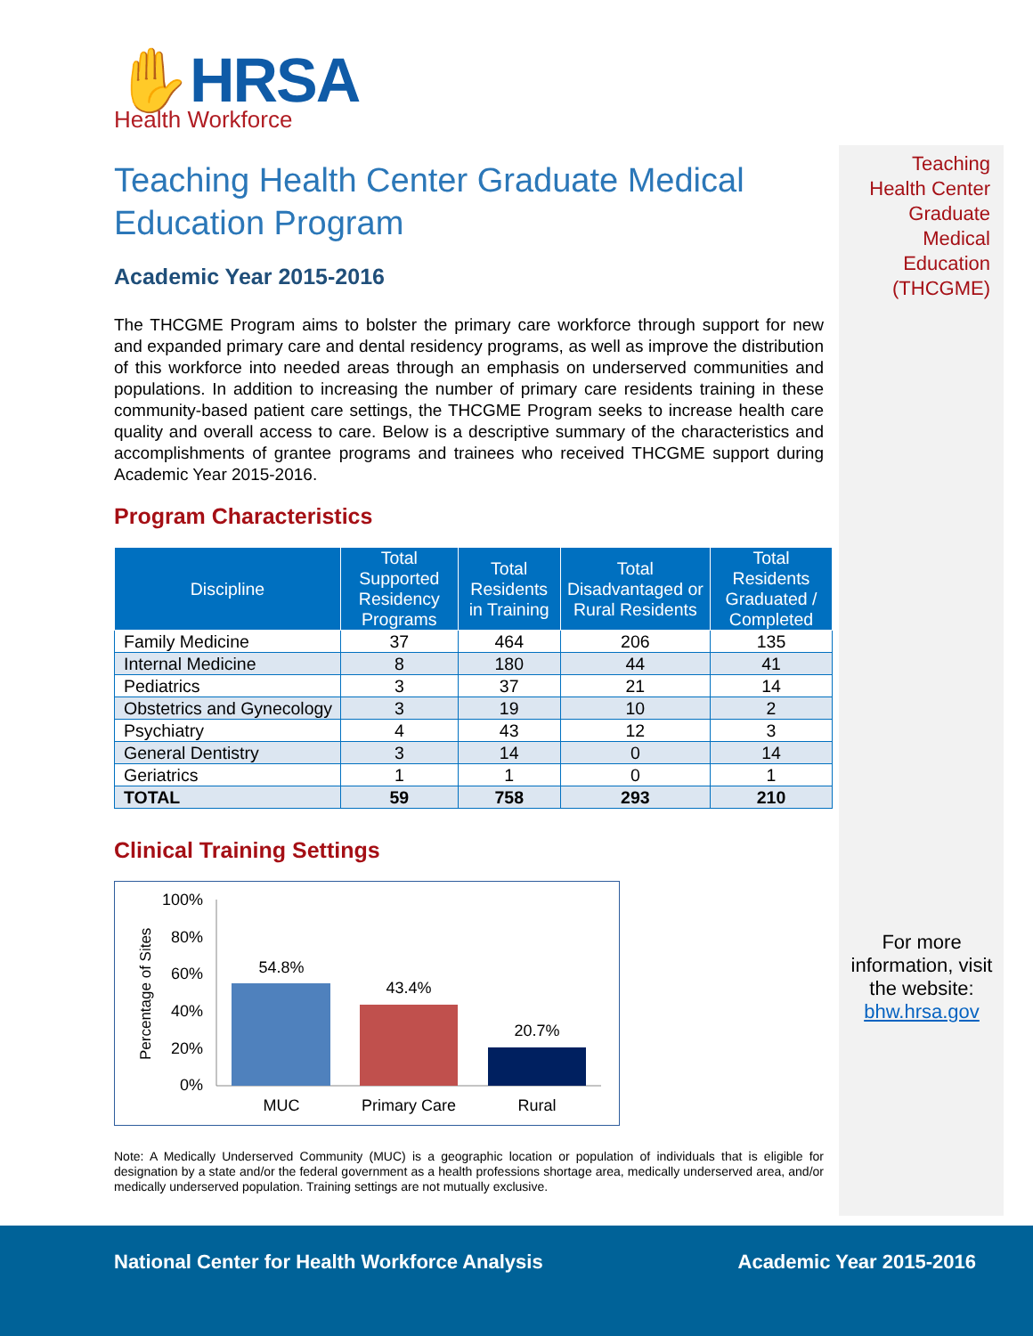Teaching
Health Center
Graduate
Medical
Education
(THCGME)
✋HRSA
Health Workforce
Teaching Health Center Graduate Medical Education Program
Academic Year 2015-2016
The THCGME Program aims to bolster the primary care workforce through support for new and expanded primary care and dental residency programs, as well as improve the distribution of this workforce into needed areas through an emphasis on underserved communities and populations. In addition to increasing the number of primary care residents training in these community-based patient care settings, the THCGME Program seeks to increase health care quality and overall access to care. Below is a descriptive summary of the characteristics and accomplishments of grantee programs and trainees who received THCGME support during Academic Year 2015-2016.
Program Characteristics
| Discipline | Total Supported Residency Programs | Total Residents in Training | Total Disadvantaged or Rural Residents | Total Residents Graduated / Completed |
| --- | --- | --- | --- | --- |
| Family Medicine | 37 | 464 | 206 | 135 |
| Internal Medicine | 8 | 180 | 44 | 41 |
| Pediatrics | 3 | 37 | 21 | 14 |
| Obstetrics and Gynecology | 3 | 19 | 10 | 2 |
| Psychiatry | 4 | 43 | 12 | 3 |
| General Dentistry | 3 | 14 | 0 | 14 |
| Geriatrics | 1 | 1 | 0 | 1 |
| TOTAL | 59 | 758 | 293 | 210 |
Clinical Training Settings
Percentage of Sites
100%
80%
60%
40%
20%
0%
54.8%
43.4%
20.7%
MUC
Primary Care
Rural
Note: A Medically Underserved Community (MUC) is a geographic location or population of individuals that is eligible for designation by a state and/or the federal government as a health professions shortage area, medically underserved area, and/or medically underserved population. Training settings are not mutually exclusive.
For more information, visit the website: bhw.hrsa.gov
National Center for Health Workforce Analysis Academic Year 2015-2016